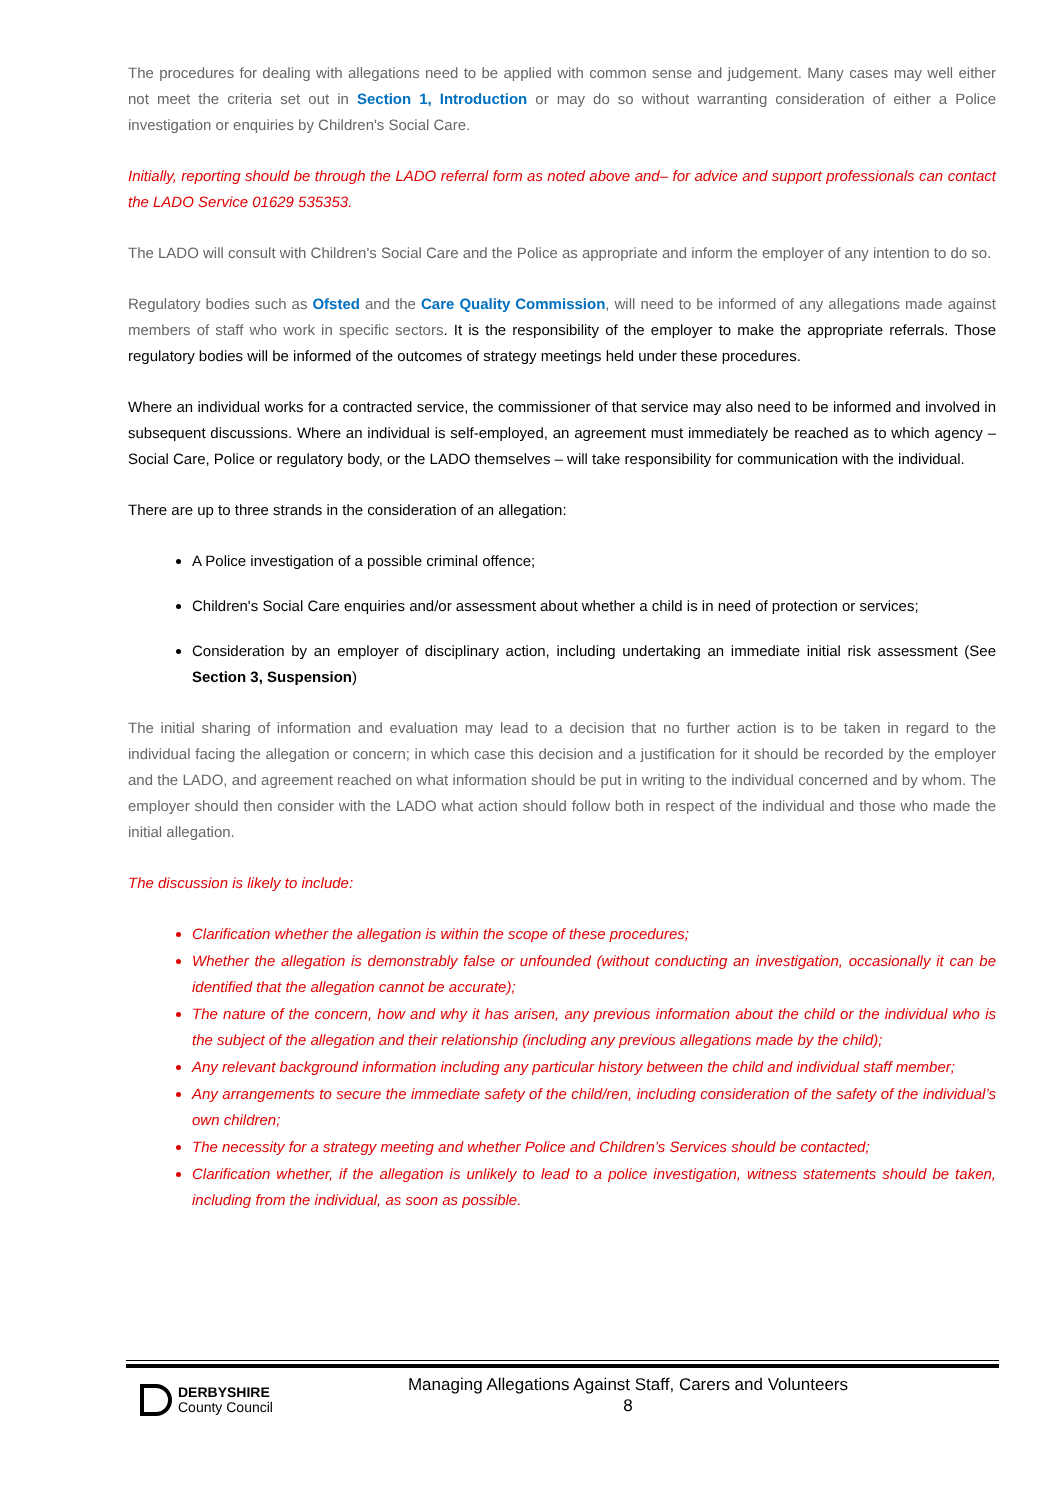The procedures for dealing with allegations need to be applied with common sense and judgement. Many cases may well either not meet the criteria set out in Section 1, Introduction or may do so without warranting consideration of either a Police investigation or enquiries by Children's Social Care.
Initially, reporting should be through the LADO referral form as noted above and– for advice and support professionals can contact the LADO Service 01629 535353.
The LADO will consult with Children's Social Care and the Police as appropriate and inform the employer of any intention to do so.
Regulatory bodies such as Ofsted and the Care Quality Commission, will need to be informed of any allegations made against members of staff who work in specific sectors. It is the responsibility of the employer to make the appropriate referrals. Those regulatory bodies will be informed of the outcomes of strategy meetings held under these procedures.
Where an individual works for a contracted service, the commissioner of that service may also need to be informed and involved in subsequent discussions. Where an individual is self-employed, an agreement must immediately be reached as to which agency – Social Care, Police or regulatory body, or the LADO themselves – will take responsibility for communication with the individual.
There are up to three strands in the consideration of an allegation:
A Police investigation of a possible criminal offence;
Children's Social Care enquiries and/or assessment about whether a child is in need of protection or services;
Consideration by an employer of disciplinary action, including undertaking an immediate initial risk assessment (See Section 3, Suspension)
The initial sharing of information and evaluation may lead to a decision that no further action is to be taken in regard to the individual facing the allegation or concern; in which case this decision and a justification for it should be recorded by the employer and the LADO, and agreement reached on what information should be put in writing to the individual concerned and by whom. The employer should then consider with the LADO what action should follow both in respect of the individual and those who made the initial allegation.
The discussion is likely to include:
Clarification whether the allegation is within the scope of these procedures;
Whether the allegation is demonstrably false or unfounded (without conducting an investigation, occasionally it can be identified that the allegation cannot be accurate);
The nature of the concern, how and why it has arisen, any previous information about the child or the individual who is the subject of the allegation and their relationship (including any previous allegations made by the child);
Any relevant background information including any particular history between the child and individual staff member;
Any arrangements to secure the immediate safety of the child/ren, including consideration of the safety of the individual’s own children;
The necessity for a strategy meeting and whether Police and Children’s Services should be contacted;
Clarification whether, if the allegation is unlikely to lead to a police investigation, witness statements should be taken, including from the individual, as soon as possible.
DERBYSHIRE
County Council
Managing Allegations Against Staff, Carers and Volunteers
8